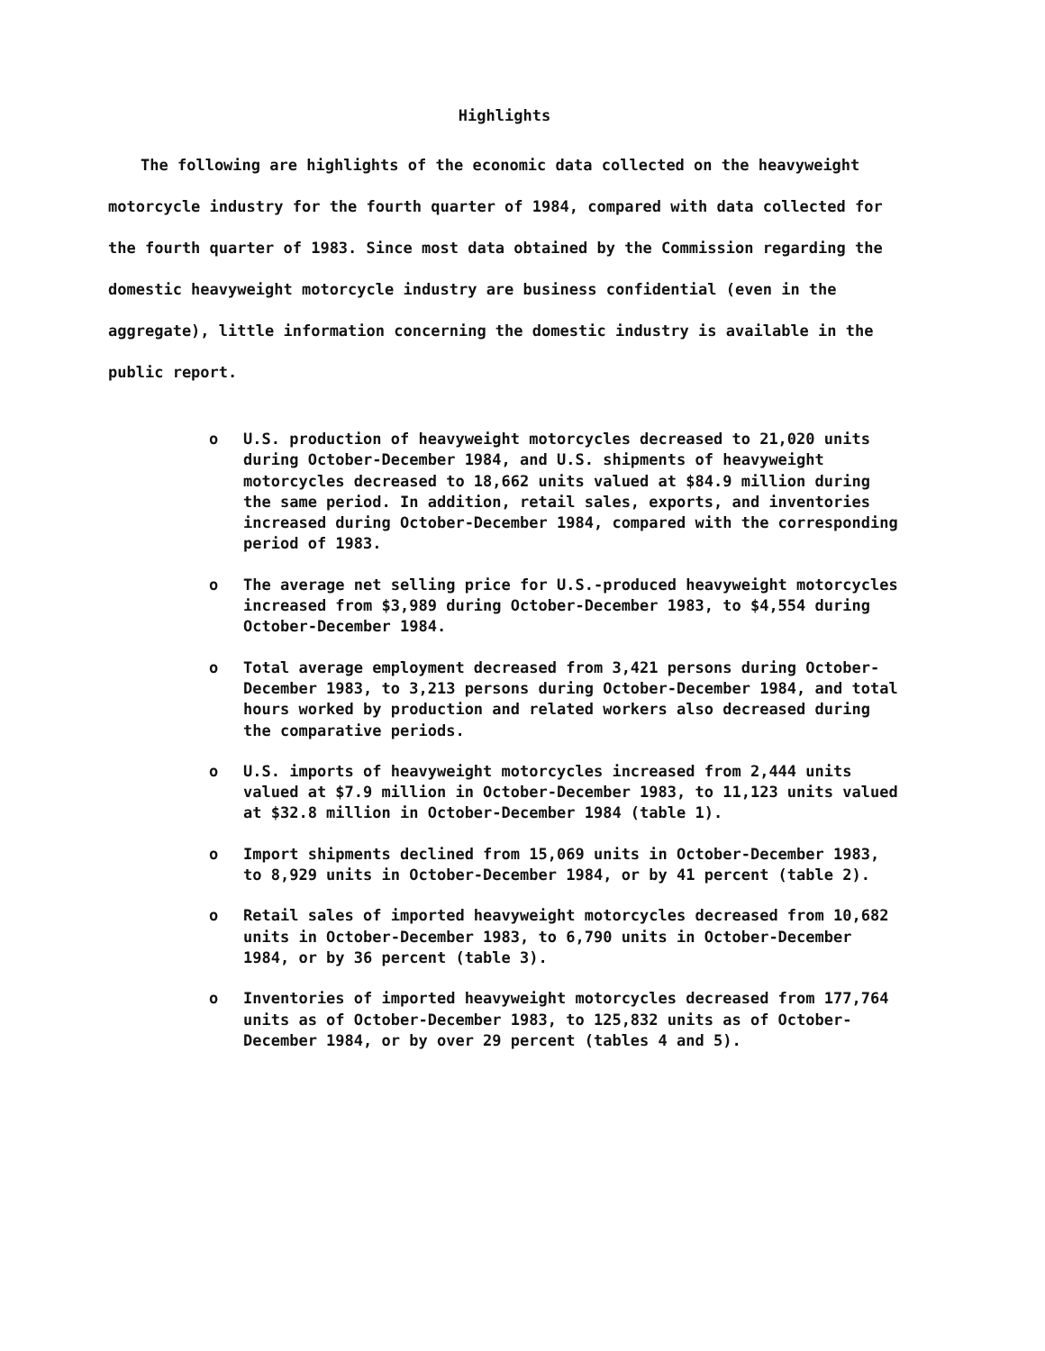Highlights
The following are highlights of the economic data collected on the heavyweight motorcycle industry for the fourth quarter of 1984, compared with data collected for the fourth quarter of 1983. Since most data obtained by the Commission regarding the domestic heavyweight motorcycle industry are business confidential (even in the aggregate), little information concerning the domestic industry is available in the public report.
o U.S. production of heavyweight motorcycles decreased to 21,020 units during October-December 1984, and U.S. shipments of heavyweight motorcycles decreased to 18,662 units valued at $84.9 million during the same period. In addition, retail sales, exports, and inventories increased during October-December 1984, compared with the corresponding period of 1983.
o The average net selling price for U.S.-produced heavyweight motorcycles increased from $3,989 during October-December 1983, to $4,554 during October-December 1984.
o Total average employment decreased from 3,421 persons during October-December 1983, to 3,213 persons during October-December 1984, and total hours worked by production and related workers also decreased during the comparative periods.
o U.S. imports of heavyweight motorcycles increased from 2,444 units valued at $7.9 million in October-December 1983, to 11,123 units valued at $32.8 million in October-December 1984 (table 1).
o Import shipments declined from 15,069 units in October-December 1983, to 8,929 units in October-December 1984, or by 41 percent (table 2).
o Retail sales of imported heavyweight motorcycles decreased from 10,682 units in October-December 1983, to 6,790 units in October-December 1984, or by 36 percent (table 3).
o Inventories of imported heavyweight motorcycles decreased from 177,764 units as of October-December 1983, to 125,832 units as of October-December 1984, or by over 29 percent (tables 4 and 5).